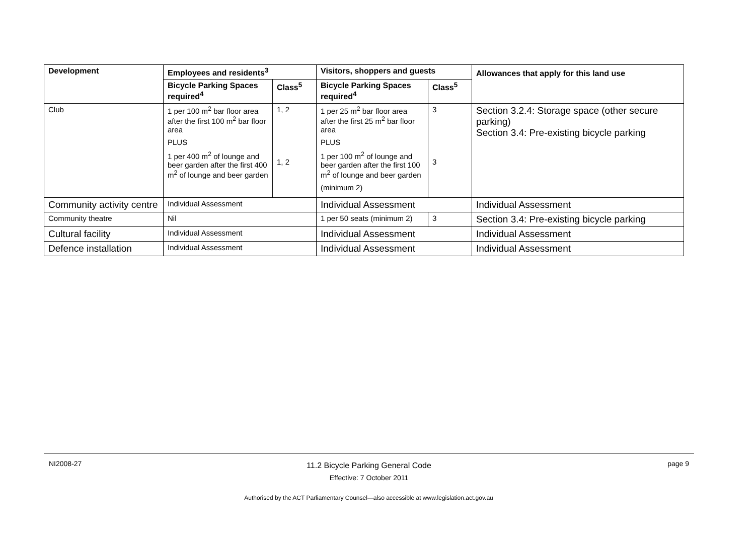| Development | Employees and residents<sup>3</sup> | | Visitors, shoppers and guests | | Allowances that apply for this land use |
| --- | --- | --- | --- | --- | --- |
| | Bicycle Parking Spaces required<sup>4</sup> | Class<sup>5</sup> | Bicycle Parking Spaces required<sup>4</sup> | Class<sup>5</sup> | |
| Club | 1 per 100 m<sup>2</sup> bar floor area after the first 100 m<sup>2</sup> bar floor area PLUS 1 per 400 m<sup>2</sup> of lounge and beer garden after the first 400 m<sup>2</sup> of lounge and beer garden | 1, 2 1, 2 | 1 per 25 m<sup>2</sup> bar floor area after the first 25 m<sup>2</sup> bar floor area PLUS 1 per 100 m<sup>2</sup> of lounge and beer garden after the first 100 m<sup>2</sup> of lounge and beer garden (minimum 2) | 3 3 | Section 3.2.4: Storage space (other secure parking) Section 3.4: Pre-existing bicycle parking |
| Community activity centre | Individual Assessment | | Individual Assessment | | Individual Assessment |
| Community theatre | Nil | | 1 per 50 seats (minimum 2) | 3 | Section 3.4: Pre-existing bicycle parking |
| Cultural facility | Individual Assessment | | Individual Assessment | | Individual Assessment |
| Defence installation | Individual Assessment | | Individual Assessment | | Individual Assessment |
NI2008-27
11.2 Bicycle Parking General Code
Effective: 7 October 2011
page 9
Authorised by the ACT Parliamentary Counsel—also accessible at www.legislation.act.gov.au